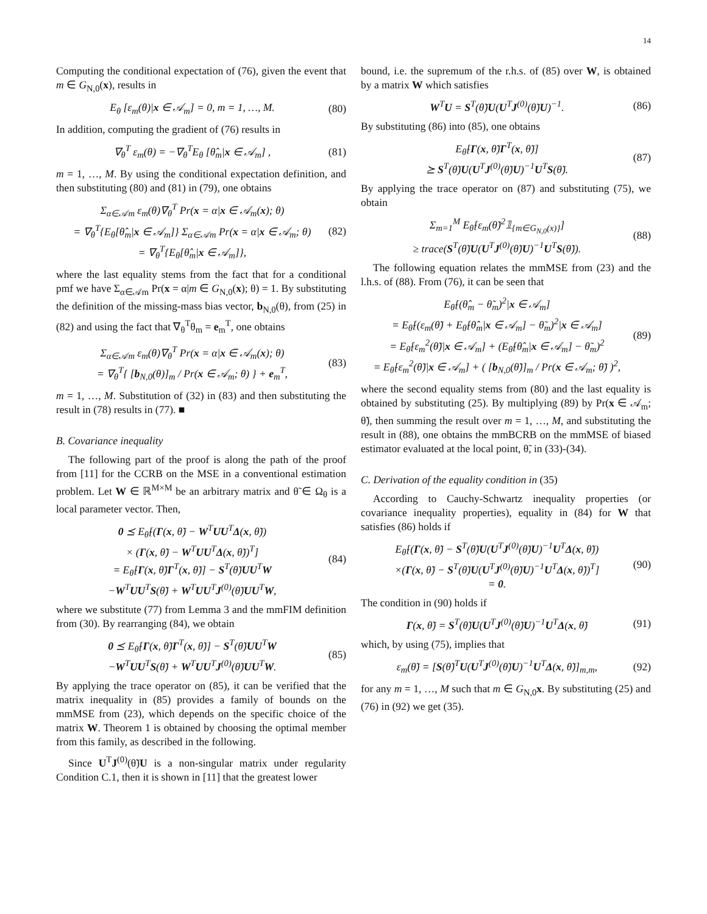14
Computing the conditional expectation of (76), given the event that m ∈ G<sub>N,0</sub>(x), results in
E<sub>θ</sub> [ε<sub>m</sub>(θ)|x ∈ 𝒜<sub>m</sub>] = 0, m = 1, …, M. (80)
In addition, computing the gradient of (76) results in
∇<sub>θ</sub><sup>T</sup> ε<sub>m</sub>(θ) = −∇<sub>θ</sub><sup>T</sup>E<sub>θ</sub> [θ̂<sub>m</sub>|x ∈ 𝒜<sub>m</sub>] , (81)
m = 1, …, M. By using the conditional expectation definition, and then substituting (80) and (81) in (79), one obtains
Σ<sub>α∈𝒜m</sub> ε<sub>m</sub>(θ)∇<sub>θ</sub><sup>T</sup> Pr(x = α|x ∈ 𝒜<sub>m</sub>(x); θ)
= ∇<sub>θ</sub><sup>T</sup>{E<sub>θ</sub>[θ̂<sub>m</sub>|x ∈ 𝒜<sub>m</sub>]} Σ<sub>α∈𝒜m</sub> Pr(x = α|x ∈ 𝒜<sub>m</sub>; θ)
= ∇<sub>θ</sub><sup>T</sup>{E<sub>θ</sub>[θ̂<sub>m</sub>|x ∈ 𝒜<sub>m</sub>]}, (82)
where the last equality stems from the fact that for a conditional pmf we have Σ<sub>α∈𝒜m</sub> Pr(x = α|m ∈ G<sub>N,0</sub>(x); θ) = 1. By substituting the definition of the missing-mass bias vector, b<sub>N,0</sub>(θ), from (25) in (82) and using the fact that ∇<sub>θ</sub><sup>T</sup>θ<sub>m</sub> = e<sub>m</sub><sup>T</sup>, one obtains
Σ<sub>α∈𝒜m</sub> ε<sub>m</sub>(θ)∇<sub>θ</sub><sup>T</sup> Pr(x = α|x ∈ 𝒜<sub>m</sub>(x); θ)
= ∇<sub>θ</sub><sup>T</sup>{ [b<sub>N,0</sub>(θ)]<sub>m</sub> / Pr(x ∈ 𝒜<sub>m</sub>; θ) } + e<sub>m</sub><sup>T</sup>, (83)
m = 1, …, M. Substitution of (32) in (83) and then substituting the result in (78) results in (77). ■
B. Covariance inequality
The following part of the proof is along the path of the proof from [11] for the CCRB on the MSE in a conventional estimation problem. Let W ∈ ℝ<sup>M×M</sup> be an arbitrary matrix and θ̃ ∈ Ω<sub>θ</sub> is a local parameter vector. Then,
0 ⪯ E<sub>θ̃</sub>[(Γ(x, θ̃) − W<sup>T</sup>UU<sup>T</sup>Δ(x, θ̃))
× (Γ(x, θ̃) − W<sup>T</sup>UU<sup>T</sup>Δ(x, θ̃))<sup>T</sup>]
= E<sub>θ̃</sub>[Γ(x, θ̃)Γ<sup>T</sup>(x, θ̃)] − S<sup>T</sup>(θ̃)UU<sup>T</sup>W
−W<sup>T</sup>UU<sup>T</sup>S(θ̃) + W<sup>T</sup>UU<sup>T</sup>J<sup>(0)</sup>(θ̃)UU<sup>T</sup>W, (84)
where we substitute (77) from Lemma 3 and the mmFIM definition from (30). By rearranging (84), we obtain
0 ⪯ E<sub>θ̃</sub>[Γ(x, θ̃)Γ<sup>T</sup>(x, θ̃)] − S<sup>T</sup>(θ̃)UU<sup>T</sup>W
−W<sup>T</sup>UU<sup>T</sup>S(θ̃) + W<sup>T</sup>UU<sup>T</sup>J<sup>(0)</sup>(θ̃)UU<sup>T</sup>W. (85)
By applying the trace operator on (85), it can be verified that the matrix inequality in (85) provides a family of bounds on the mmMSE from (23), which depends on the specific choice of the matrix W. Theorem 1 is obtained by choosing the optimal member from this family, as described in the following.
Since U<sup>T</sup>J<sup>(0)</sup>(θ̃)U is a non-singular matrix under regularity Condition C.1, then it is shown in [11] that the greatest lower
bound, i.e. the supremum of the r.h.s. of (85) over W, is obtained by a matrix W which satisfies
W<sup>T</sup>U = S<sup>T</sup>(θ̃)U(U<sup>T</sup>J<sup>(0)</sup>(θ̃)U)<sup>−1</sup>. (86)
By substituting (86) into (85), one obtains
E<sub>θ̃</sub>[Γ(x, θ̃)Γ<sup>T</sup>(x, θ̃)]
⪰ S<sup>T</sup>(θ̃)U(U<sup>T</sup>J<sup>(0)</sup>(θ̃)U)<sup>−1</sup>U<sup>T</sup>S(θ̃). (87)
By applying the trace operator on (87) and substituting (75), we obtain
Σ<sub>m=1</sub><sup>M</sup> E<sub>θ̃</sub>[ε<sub>m</sub>(θ̃)<sup>2</sup>𝟙<sub>{m∈G<sub>N,0</sub>(x)}</sub>]
≥ trace(S<sup>T</sup>(θ̃)U(U<sup>T</sup>J<sup>(0)</sup>(θ̃)U)<sup>−1</sup>U<sup>T</sup>S(θ̃)). (88)
The following equation relates the mmMSE from (23) and the l.h.s. of (88). From (76), it can be seen that
E<sub>θ̃</sub>[(θ̂<sub>m</sub> − θ̃<sub>m</sub>)<sup>2</sup>|x ∈ 𝒜<sub>m</sub>]
= E<sub>θ̃</sub>[(ε<sub>m</sub>(θ̃) + E<sub>θ̃</sub>[θ̂<sub>m</sub>|x ∈ 𝒜<sub>m</sub>] − θ̃<sub>m</sub>)<sup>2</sup>|x ∈ 𝒜<sub>m</sub>]
= E<sub>θ̃</sub>[ε<sub>m</sub><sup>2</sup>(θ̃)|x ∈ 𝒜<sub>m</sub>] + (E<sub>θ̃</sub>[θ̂<sub>m</sub>|x ∈ 𝒜<sub>m</sub>] − θ̃<sub>m</sub>)<sup>2</sup>
= E<sub>θ̃</sub>[ε<sub>m</sub><sup>2</sup>(θ̃)|x ∈ 𝒜<sub>m</sub>] + ( [b<sub>N,0</sub>(θ̃)]<sub>m</sub> / Pr(x ∈ 𝒜<sub>m</sub>; θ̃) )<sup>2</sup>, (89)
where the second equality stems from (80) and the last equality is obtained by substituting (25). By multiplying (89) by Pr(x ∈ 𝒜<sub>m</sub>; θ̃), then summing the result over m = 1, …, M, and substituting the result in (88), one obtains the mmBCRB on the mmMSE of biased estimator evaluated at the local point, θ̃, in (33)-(34).
C. Derivation of the equality condition in (35)
According to Cauchy-Schwartz inequality properties (or covariance inequality properties), equality in (84) for W that satisfies (86) holds if
E<sub>θ̃</sub>[(Γ(x, θ̃) − S<sup>T</sup>(θ̃)U(U<sup>T</sup>J<sup>(0)</sup>(θ̃)U)<sup>−1</sup>U<sup>T</sup>Δ(x, θ̃))
×(Γ(x, θ̃) − S<sup>T</sup>(θ̃)U(U<sup>T</sup>J<sup>(0)</sup>(θ̃)U)<sup>−1</sup>U<sup>T</sup>Δ(x, θ̃))<sup>T</sup>]
= 0. (90)
The condition in (90) holds if
Γ(x, θ̃) = S<sup>T</sup>(θ̃)U(U<sup>T</sup>J<sup>(0)</sup>(θ̃)U)<sup>−1</sup>U<sup>T</sup>Δ(x, θ̃) (91)
which, by using (75), implies that
ε<sub>m</sub>(θ̃) = [S(θ̃)<sup>T</sup>U(U<sup>T</sup>J<sup>(0)</sup>(θ̃)U)<sup>−1</sup>U<sup>T</sup>Δ(x, θ̃)]<sub>m,m</sub>, (92)
for any m = 1, …, M such that m ∈ G<sub>N,0</sub>x. By substituting (25) and (76) in (92) we get (35).